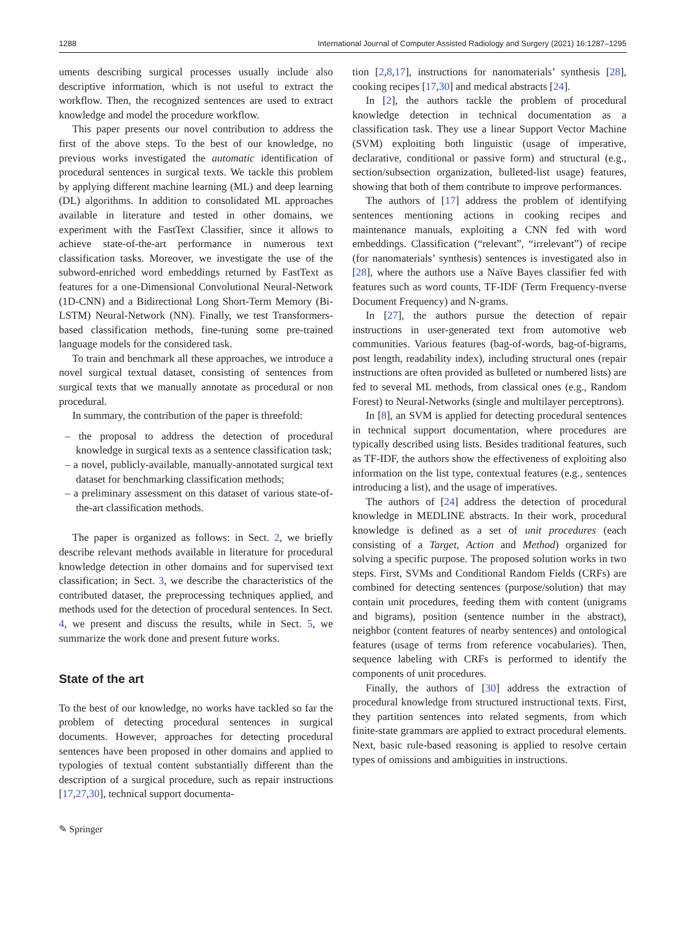1288 International Journal of Computer Assisted Radiology and Surgery (2021) 16:1287–1295
uments describing surgical processes usually include also descriptive information, which is not useful to extract the workflow. Then, the recognized sentences are used to extract knowledge and model the procedure workflow.
This paper presents our novel contribution to address the first of the above steps. To the best of our knowledge, no previous works investigated the automatic identification of procedural sentences in surgical texts. We tackle this problem by applying different machine learning (ML) and deep learning (DL) algorithms. In addition to consolidated ML approaches available in literature and tested in other domains, we experiment with the FastText Classifier, since it allows to achieve state-of-the-art performance in numerous text classification tasks. Moreover, we investigate the use of the subword-enriched word embeddings returned by FastText as features for a one-Dimensional Convolutional Neural-Network (1D-CNN) and a Bidirectional Long Short-Term Memory (Bi-LSTM) Neural-Network (NN). Finally, we test Transformers-based classification methods, fine-tuning some pre-trained language models for the considered task.
To train and benchmark all these approaches, we introduce a novel surgical textual dataset, consisting of sentences from surgical texts that we manually annotate as procedural or non procedural.
In summary, the contribution of the paper is threefold:
– the proposal to address the detection of procedural knowledge in surgical texts as a sentence classification task;
– a novel, publicly-available, manually-annotated surgical text dataset for benchmarking classification methods;
– a preliminary assessment on this dataset of various state-of-the-art classification methods.
The paper is organized as follows: in Sect. 2, we briefly describe relevant methods available in literature for procedural knowledge detection in other domains and for supervised text classification; in Sect. 3, we describe the characteristics of the contributed dataset, the preprocessing techniques applied, and methods used for the detection of procedural sentences. In Sect. 4, we present and discuss the results, while in Sect. 5, we summarize the work done and present future works.
State of the art
To the best of our knowledge, no works have tackled so far the problem of detecting procedural sentences in surgical documents. However, approaches for detecting procedural sentences have been proposed in other domains and applied to typologies of textual content substantially different than the description of a surgical procedure, such as repair instructions [17,27,30], technical support documenta-
tion [2,8,17], instructions for nanomaterials’ synthesis [28], cooking recipes [17,30] and medical abstracts [24].
In [2], the authors tackle the problem of procedural knowledge detection in technical documentation as a classification task. They use a linear Support Vector Machine (SVM) exploiting both linguistic (usage of imperative, declarative, conditional or passive form) and structural (e.g., section/subsection organization, bulleted-list usage) features, showing that both of them contribute to improve performances.
The authors of [17] address the problem of identifying sentences mentioning actions in cooking recipes and maintenance manuals, exploiting a CNN fed with word embeddings. Classification (“relevant”, “irrelevant”) of recipe (for nanomaterials’ synthesis) sentences is investigated also in [28], where the authors use a Naïve Bayes classifier fed with features such as word counts, TF-IDF (Term Frequency-nverse Document Frequency) and N-grams.
In [27], the authors pursue the detection of repair instructions in user-generated text from automotive web communities. Various features (bag-of-words, bag-of-bigrams, post length, readability index), including structural ones (repair instructions are often provided as bulleted or numbered lists) are fed to several ML methods, from classical ones (e.g., Random Forest) to Neural-Networks (single and multilayer perceptrons).
In [8], an SVM is applied for detecting procedural sentences in technical support documentation, where procedures are typically described using lists. Besides traditional features, such as TF-IDF, the authors show the effectiveness of exploiting also information on the list type, contextual features (e.g., sentences introducing a list), and the usage of imperatives.
The authors of [24] address the detection of procedural knowledge in MEDLINE abstracts. In their work, procedural knowledge is defined as a set of unit procedures (each consisting of a Target, Action and Method) organized for solving a specific purpose. The proposed solution works in two steps. First, SVMs and Conditional Random Fields (CRFs) are combined for detecting sentences (purpose/solution) that may contain unit procedures, feeding them with content (unigrams and bigrams), position (sentence number in the abstract), neighbor (content features of nearby sentences) and ontological features (usage of terms from reference vocabularies). Then, sequence labeling with CRFs is performed to identify the components of unit procedures.
Finally, the authors of [30] address the extraction of procedural knowledge from structured instructional texts. First, they partition sentences into related segments, from which finite-state grammars are applied to extract procedural elements. Next, basic rule-based reasoning is applied to resolve certain types of omissions and ambiguities in instructions.
✎ Springer